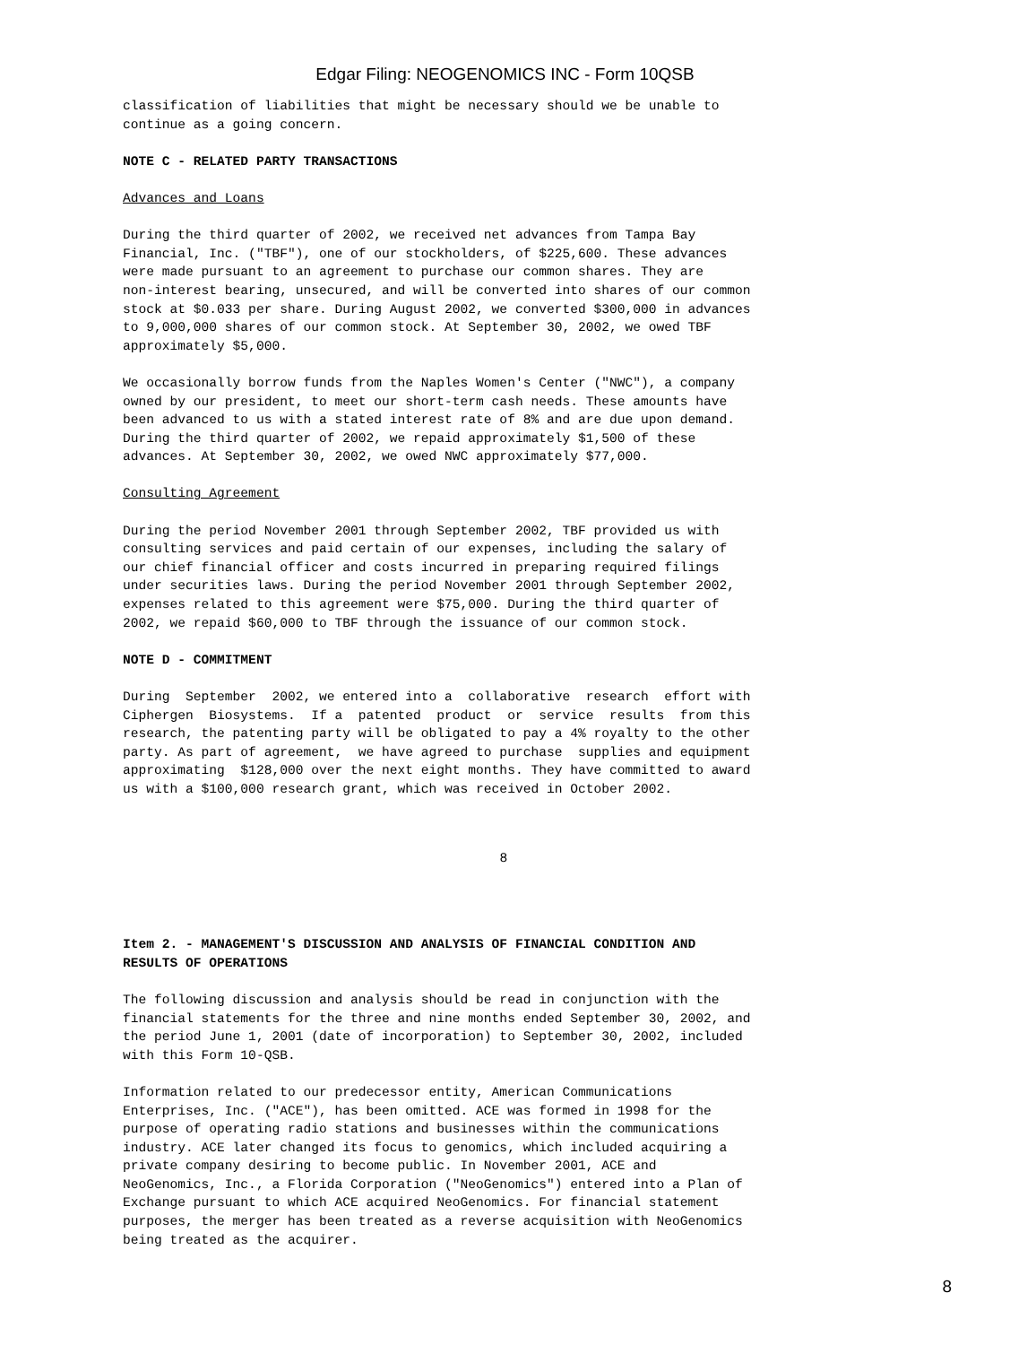Edgar Filing: NEOGENOMICS INC - Form 10QSB
classification of liabilities that might be necessary should we be unable to continue as a going concern.
NOTE C - RELATED PARTY TRANSACTIONS
Advances and Loans
During the third quarter of 2002, we received net advances from Tampa Bay Financial, Inc. ("TBF"), one of our stockholders, of $225,600. These advances were made pursuant to an agreement to purchase our common shares. They are non-interest bearing, unsecured, and will be converted into shares of our common stock at $0.033 per share. During August 2002, we converted $300,000 in advances to 9,000,000 shares of our common stock. At September 30, 2002, we owed TBF approximately $5,000.
We occasionally borrow funds from the Naples Women's Center ("NWC"), a company owned by our president, to meet our short-term cash needs. These amounts have been advanced to us with a stated interest rate of 8% and are due upon demand. During the third quarter of 2002, we repaid approximately $1,500 of these advances. At September 30, 2002, we owed NWC approximately $77,000.
Consulting Agreement
During the period November 2001 through September 2002, TBF provided us with consulting services and paid certain of our expenses, including the salary of our chief financial officer and costs incurred in preparing required filings under securities laws. During the period November 2001 through September 2002, expenses related to this agreement were $75,000. During the third quarter of 2002, we repaid $60,000 to TBF through the issuance of our common stock.
NOTE D - COMMITMENT
During September 2002, we entered into a collaborative research effort with Ciphergen Biosystems. If a patented product or service results from this research, the patenting party will be obligated to pay a 4% royalty to the other party. As part of agreement, we have agreed to purchase supplies and equipment approximating $128,000 over the next eight months. They have committed to award us with a $100,000 research grant, which was received in October 2002.
8
Item 2. - MANAGEMENT'S DISCUSSION AND ANALYSIS OF FINANCIAL CONDITION AND RESULTS OF OPERATIONS
The following discussion and analysis should be read in conjunction with the financial statements for the three and nine months ended September 30, 2002, and the period June 1, 2001 (date of incorporation) to September 30, 2002, included with this Form 10-QSB.
Information related to our predecessor entity, American Communications Enterprises, Inc. ("ACE"), has been omitted. ACE was formed in 1998 for the purpose of operating radio stations and businesses within the communications industry. ACE later changed its focus to genomics, which included acquiring a private company desiring to become public. In November 2001, ACE and NeoGenomics, Inc., a Florida Corporation ("NeoGenomics") entered into a Plan of Exchange pursuant to which ACE acquired NeoGenomics. For financial statement purposes, the merger has been treated as a reverse acquisition with NeoGenomics being treated as the acquirer.
8